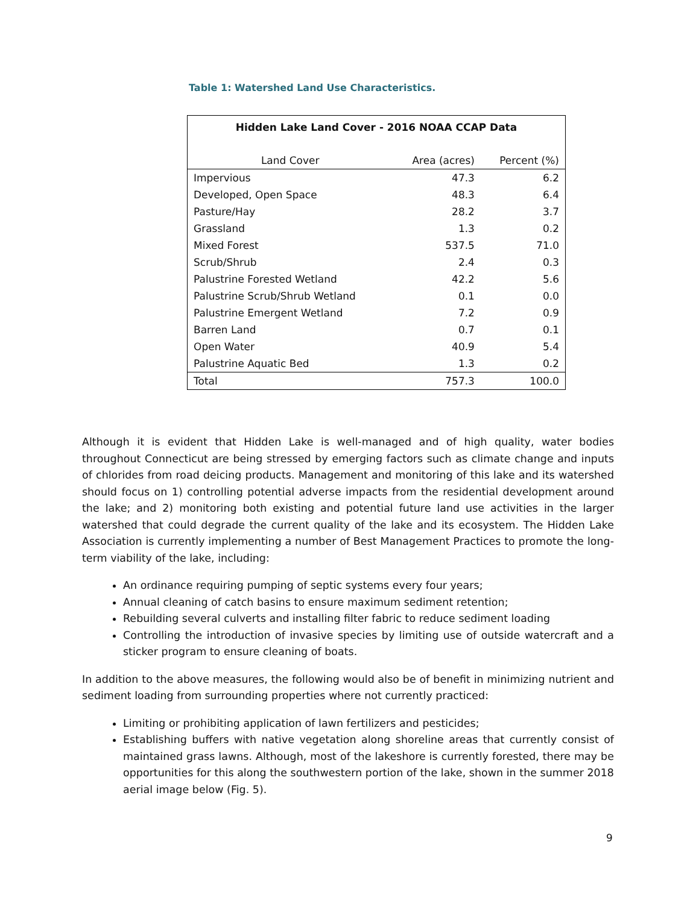Table 1: Watershed Land Use Characteristics.
| Hidden Lake Land Cover - 2016 NOAA CCAP Data | | |
| --- | --- | --- |
| Land Cover | Area (acres) | Percent (%) |
| Impervious | 47.3 | 6.2 |
| Developed, Open Space | 48.3 | 6.4 |
| Pasture/Hay | 28.2 | 3.7 |
| Grassland | 1.3 | 0.2 |
| Mixed Forest | 537.5 | 71.0 |
| Scrub/Shrub | 2.4 | 0.3 |
| Palustrine Forested Wetland | 42.2 | 5.6 |
| Palustrine Scrub/Shrub Wetland | 0.1 | 0.0 |
| Palustrine Emergent Wetland | 7.2 | 0.9 |
| Barren Land | 0.7 | 0.1 |
| Open Water | 40.9 | 5.4 |
| Palustrine Aquatic Bed | 1.3 | 0.2 |
| Total | 757.3 | 100.0 |
Although it is evident that Hidden Lake is well-managed and of high quality, water bodies throughout Connecticut are being stressed by emerging factors such as climate change and inputs of chlorides from road deicing products. Management and monitoring of this lake and its watershed should focus on 1) controlling potential adverse impacts from the residential development around the lake; and 2) monitoring both existing and potential future land use activities in the larger watershed that could degrade the current quality of the lake and its ecosystem. The Hidden Lake Association is currently implementing a number of Best Management Practices to promote the long-term viability of the lake, including:
An ordinance requiring pumping of septic systems every four years;
Annual cleaning of catch basins to ensure maximum sediment retention;
Rebuilding several culverts and installing filter fabric to reduce sediment loading
Controlling the introduction of invasive species by limiting use of outside watercraft and a sticker program to ensure cleaning of boats.
In addition to the above measures, the following would also be of benefit in minimizing nutrient and sediment loading from surrounding properties where not currently practiced:
Limiting or prohibiting application of lawn fertilizers and pesticides;
Establishing buffers with native vegetation along shoreline areas that currently consist of maintained grass lawns. Although, most of the lakeshore is currently forested, there may be opportunities for this along the southwestern portion of the lake, shown in the summer 2018 aerial image below (Fig. 5).
9